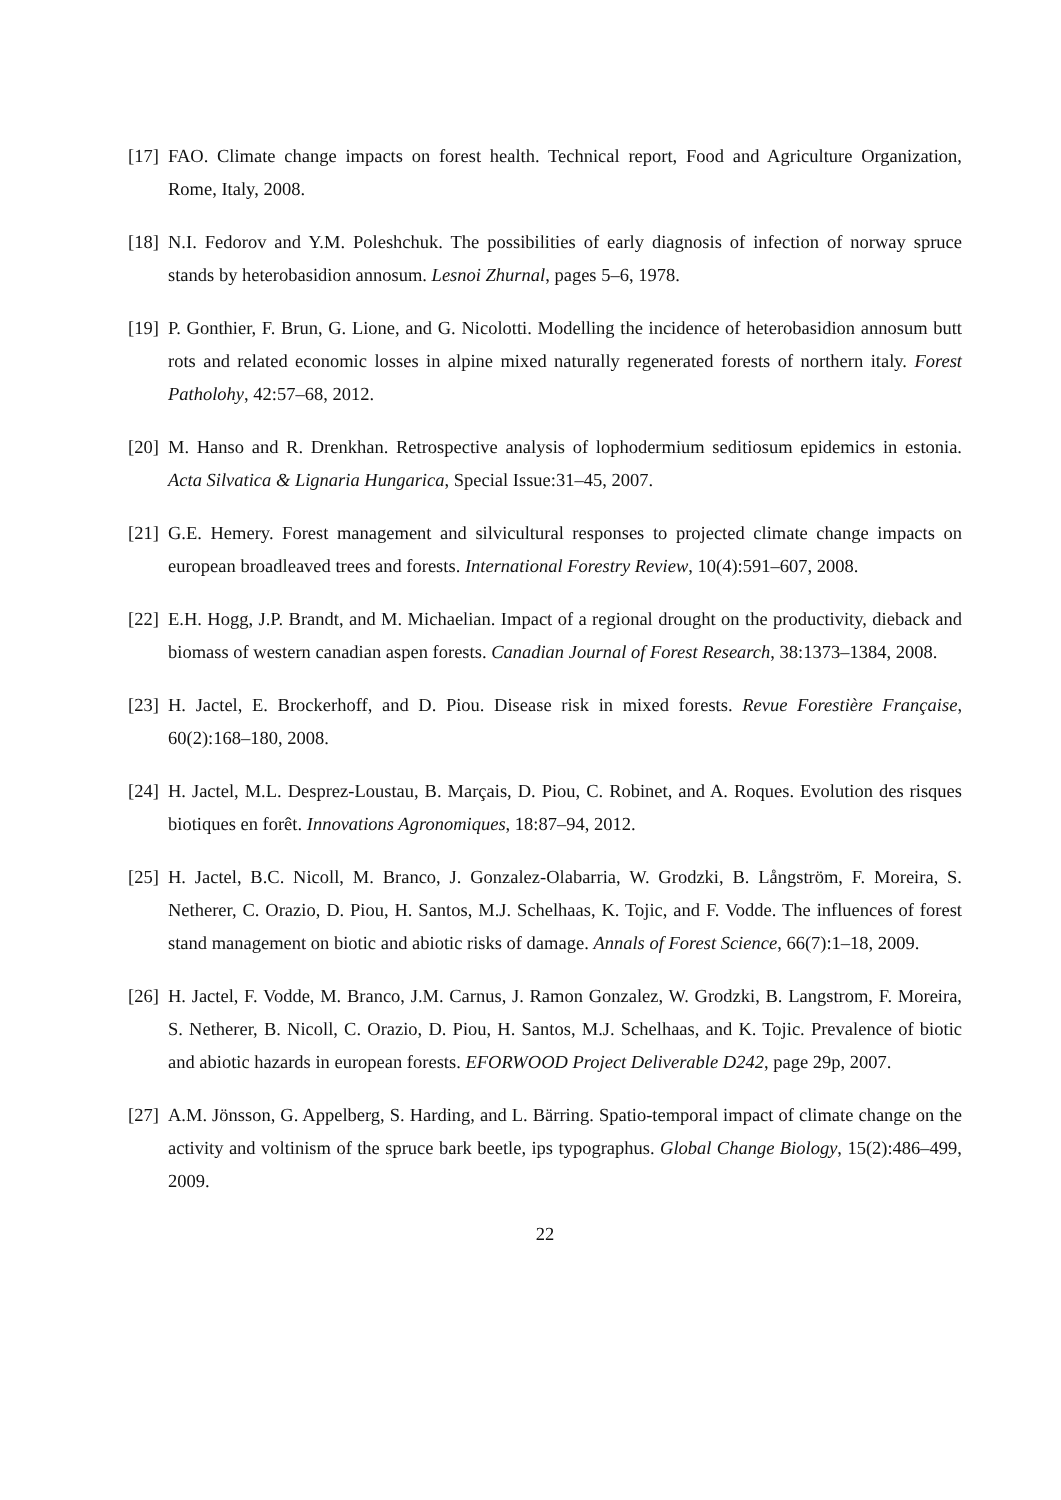[17]
FAO. Climate change impacts on forest health. Technical report, Food and Agriculture Organization, Rome, Italy, 2008.
[18]
N.I. Fedorov and Y.M. Poleshchuk. The possibilities of early diagnosis of infection of norway spruce stands by heterobasidion annosum. Lesnoi Zhurnal, pages 5–6, 1978.
[19]
P. Gonthier, F. Brun, G. Lione, and G. Nicolotti. Modelling the incidence of heterobasidion annosum butt rots and related economic losses in alpine mixed naturally regenerated forests of northern italy. Forest Patholohy, 42:57–68, 2012.
[20]
M. Hanso and R. Drenkhan. Retrospective analysis of lophodermium seditiosum epidemics in estonia. Acta Silvatica & Lignaria Hungarica, Special Issue:31–45, 2007.
[21]
G.E. Hemery. Forest management and silvicultural responses to projected climate change impacts on european broadleaved trees and forests. International Forestry Review, 10(4):591–607, 2008.
[22]
E.H. Hogg, J.P. Brandt, and M. Michaelian. Impact of a regional drought on the productivity, dieback and biomass of western canadian aspen forests. Canadian Journal of Forest Research, 38:1373–1384, 2008.
[23]
H. Jactel, E. Brockerhoff, and D. Piou. Disease risk in mixed forests. Revue Forestière Française, 60(2):168–180, 2008.
[24]
H. Jactel, M.L. Desprez-Loustau, B. Marçais, D. Piou, C. Robinet, and A. Roques. Evolution des risques biotiques en forêt. Innovations Agronomiques, 18:87–94, 2012.
[25]
H. Jactel, B.C. Nicoll, M. Branco, J. Gonzalez-Olabarria, W. Grodzki, B. Långström, F. Moreira, S. Netherer, C. Orazio, D. Piou, H. Santos, M.J. Schelhaas, K. Tojic, and F. Vodde. The influences of forest stand management on biotic and abiotic risks of damage. Annals of Forest Science, 66(7):1–18, 2009.
[26]
H. Jactel, F. Vodde, M. Branco, J.M. Carnus, J. Ramon Gonzalez, W. Grodzki, B. Langstrom, F. Moreira, S. Netherer, B. Nicoll, C. Orazio, D. Piou, H. Santos, M.J. Schelhaas, and K. Tojic. Prevalence of biotic and abiotic hazards in european forests. EFORWOOD Project Deliverable D242, page 29p, 2007.
[27]
A.M. Jönsson, G. Appelberg, S. Harding, and L. Bärring. Spatio-temporal impact of climate change on the activity and voltinism of the spruce bark beetle, ips typographus. Global Change Biology, 15(2):486–499, 2009.
22